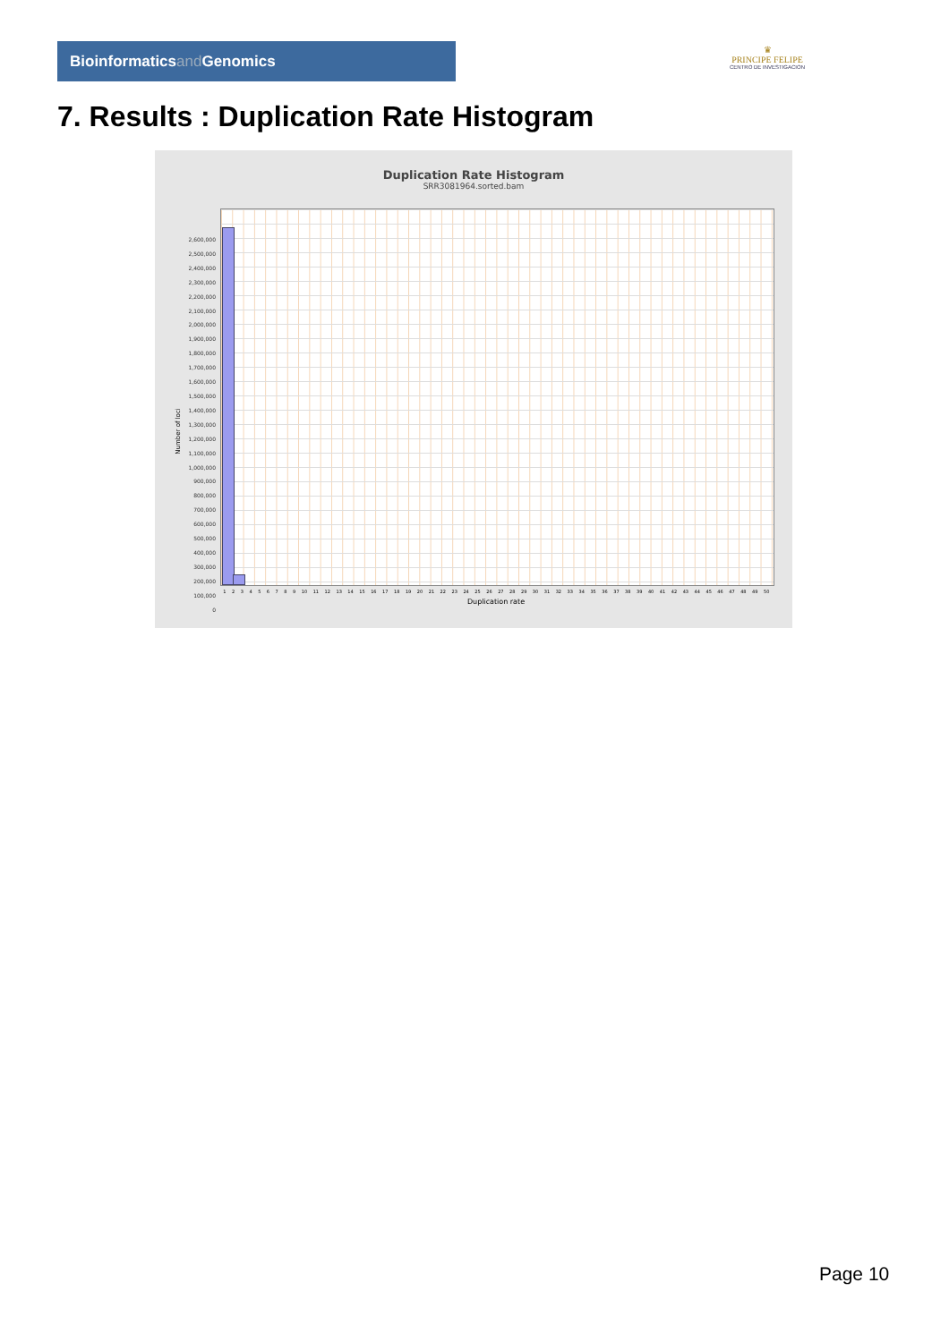Bioinformaticsand Genomics
♛
PRINCIPE FELIPE
CENTRO DE INVESTIGACION
7. Results : Duplication Rate Histogram
Duplication Rate Histogram
SRR3081964.sorted.bam
Number of loci
2,600,000
2,500,000
2,400,000
2,300,000
2,200,000
2,100,000
2,000,000
1,900,000
1,800,000
1,700,000
1,600,000
1,500,000
1,400,000
1,300,000
1,200,000
1,100,000
1,000,000
900,000
800,000
700,000
600,000
500,000
400,000
300,000
200,000
100,000
0
1 2 3 4 5 6 7 8 9 10 11 12 13 14 15 16 17 18 19 20 21 22 23 24 25 26 27 28 29 30 31 32 33 34 35 36 37 38 39 40 41 42 43 44 45 46 47 48 49 50
Duplication rate
Page 10